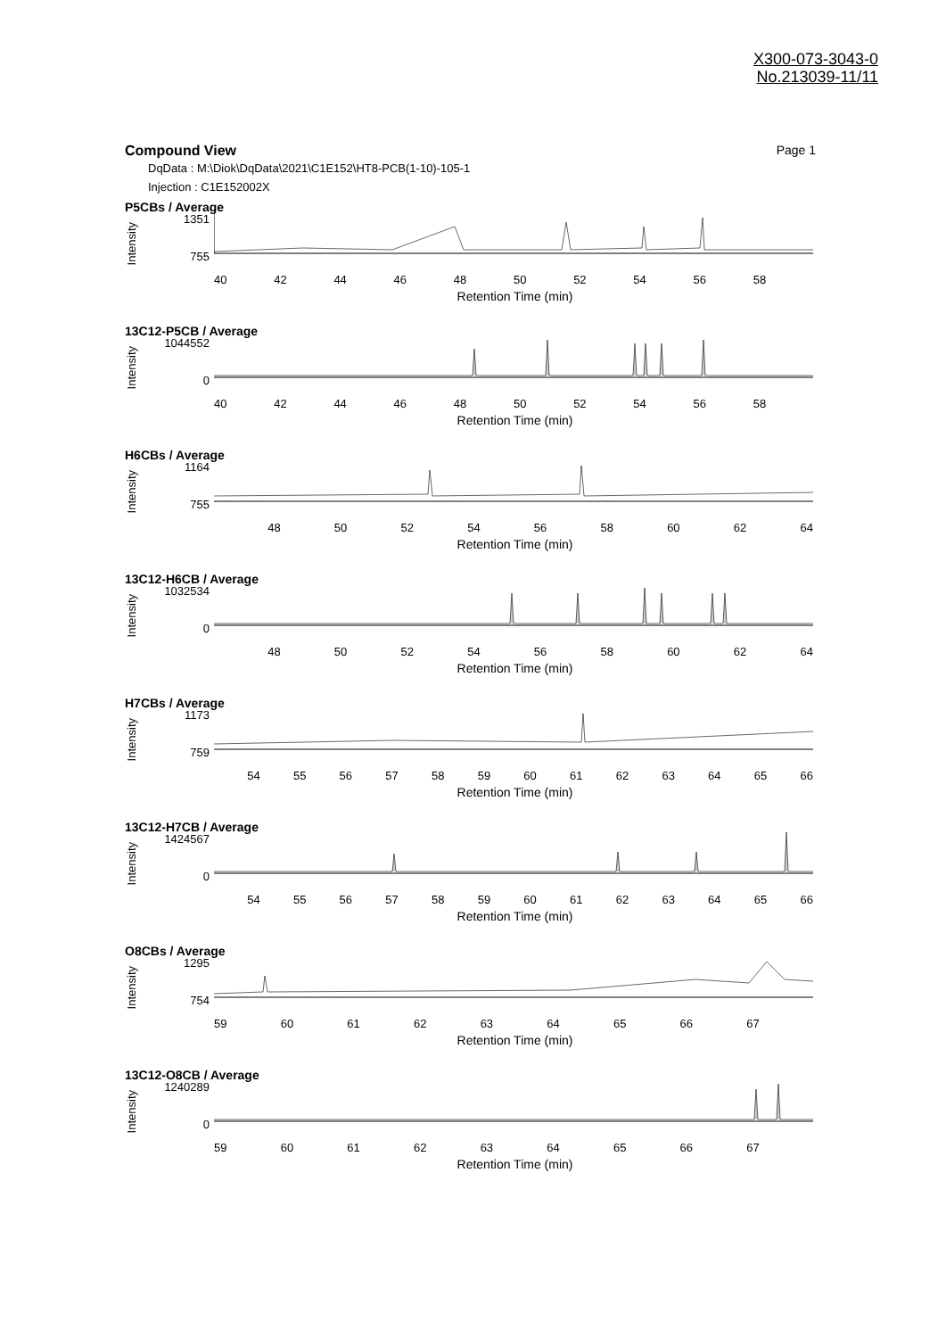X300-073-3043-0
No.213039-11/11
Compound View Page 1
DqData : M:\Diok\DqData\2021\C1E152\HT8-PCB(1-10)-105-1
Injection : C1E152002X
P5CBs / Average
Intensity
1351
755
40 42 44 46 48 50 52 54 56 58
Retention Time (min)
13C12-P5CB / Average
Intensity
1044552
0
40 42 44 46 48 50 52 54 56 58
Retention Time (min)
H6CBs / Average
Intensity
1164
755
48 50 52 54 56 58 60 62 64
Retention Time (min)
13C12-H6CB / Average
Intensity
1032534
0
48 50 52 54 56 58 60 62 64
Retention Time (min)
H7CBs / Average
Intensity
1173
759
54 55 56 57 58 59 60 61 62 63 64 65 66
Retention Time (min)
13C12-H7CB / Average
Intensity
1424567
0
54 55 56 57 58 59 60 61 62 63 64 65 66
Retention Time (min)
O8CBs / Average
Intensity
1295
754
59 60 61 62 63 64 65 66 67
Retention Time (min)
13C12-O8CB / Average
Intensity
1240289
0
59 60 61 62 63 64 65 66 67
Retention Time (min)